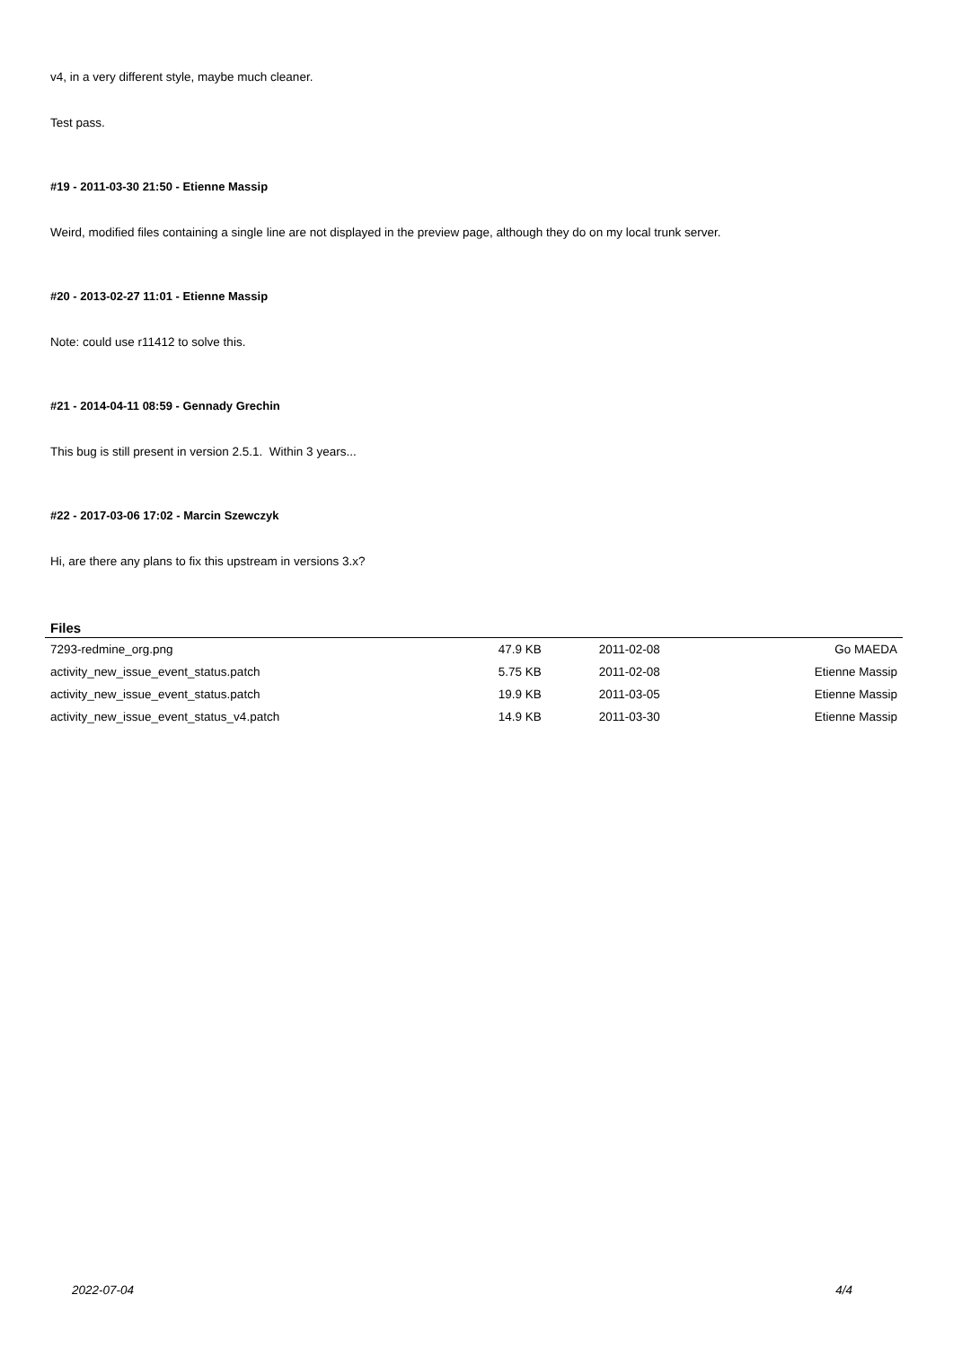v4, in a very different style, maybe much cleaner.
Test pass.
#19 - 2011-03-30 21:50 - Etienne Massip
Weird, modified files containing a single line are not displayed in the preview page, although they do on my local trunk server.
#20 - 2013-02-27 11:01 - Etienne Massip
Note: could use r11412 to solve this.
#21 - 2014-04-11 08:59 - Gennady Grechin
This bug is still present in version 2.5.1. Within 3 years...
#22 - 2017-03-06 17:02 - Marcin Szewczyk
Hi, are there any plans to fix this upstream in versions 3.x?
Files
| 7293-redmine_org.png | 47.9 KB | 2011-02-08 | Go MAEDA |
| activity_new_issue_event_status.patch | 5.75 KB | 2011-02-08 | Etienne Massip |
| activity_new_issue_event_status.patch | 19.9 KB | 2011-03-05 | Etienne Massip |
| activity_new_issue_event_status_v4.patch | 14.9 KB | 2011-03-30 | Etienne Massip |
2022-07-04 4/4